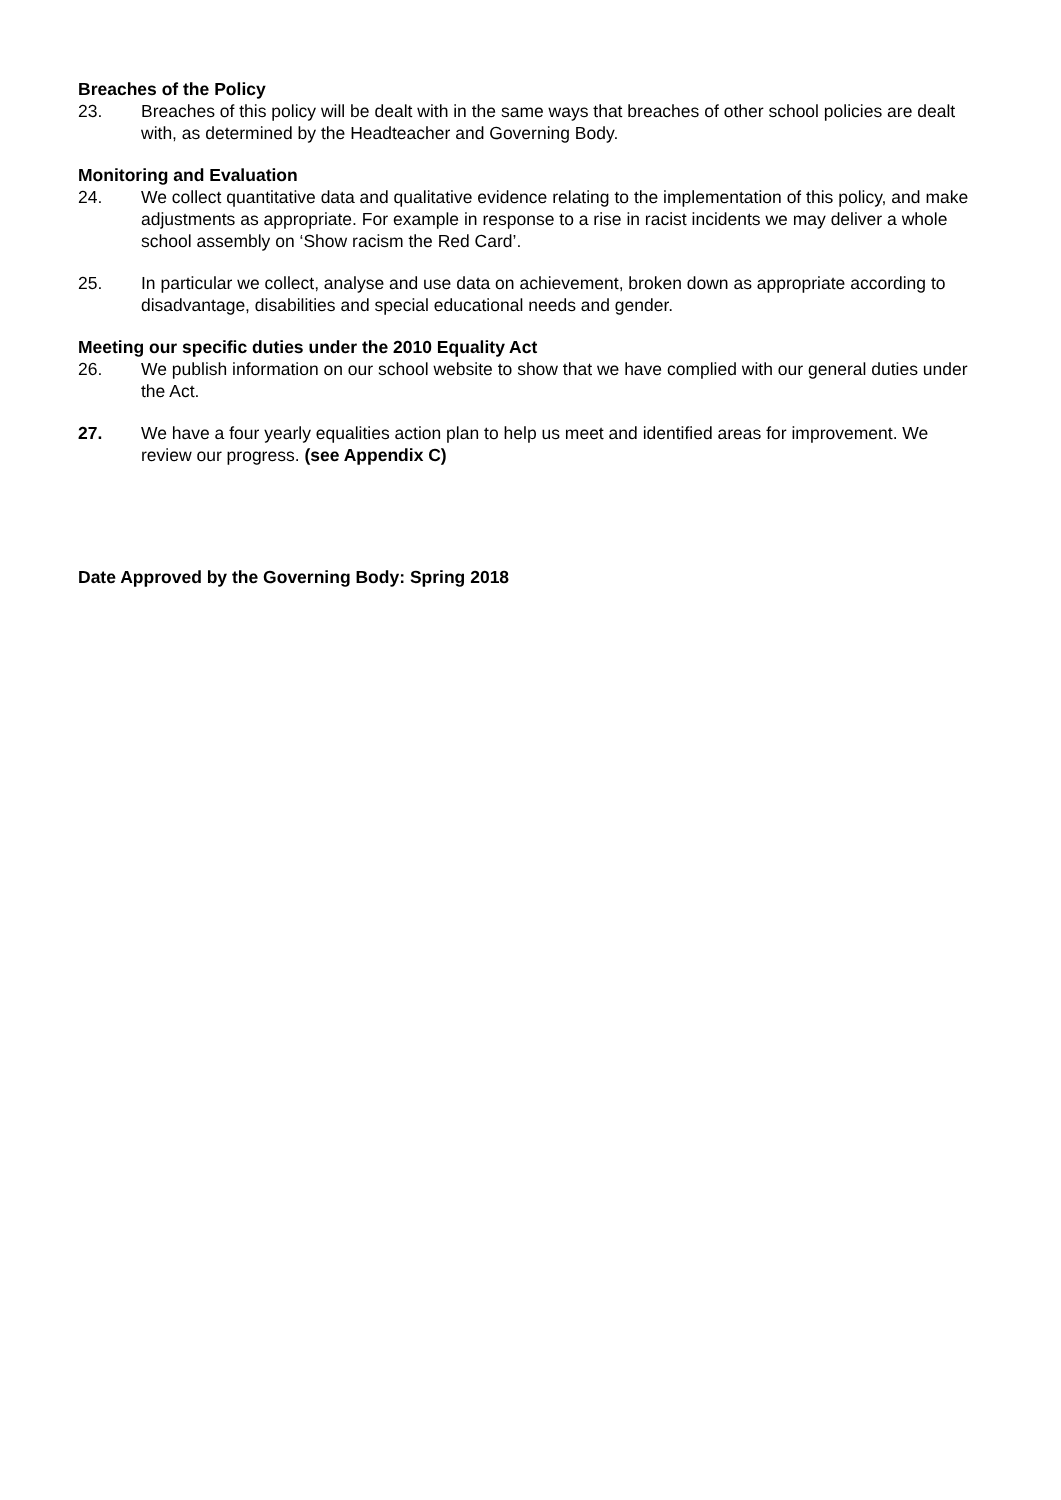Breaches of the Policy
23. Breaches of this policy will be dealt with in the same ways that breaches of other school policies are dealt with, as determined by the Headteacher and Governing Body.
Monitoring and Evaluation
24. We collect quantitative data and qualitative evidence relating to the implementation of this policy, and make adjustments as appropriate. For example in response to a rise in racist incidents we may deliver a whole school assembly on ‘Show racism the Red Card’.
25. In particular we collect, analyse and use data on achievement, broken down as appropriate according to disadvantage, disabilities and special educational needs and gender.
Meeting our specific duties under the 2010 Equality Act
26. We publish information on our school website to show that we have complied with our general duties under the Act.
27. We have a four yearly equalities action plan to help us meet and identified areas for improvement. We review our progress. (see Appendix C)
Date Approved by the Governing Body: Spring 2018